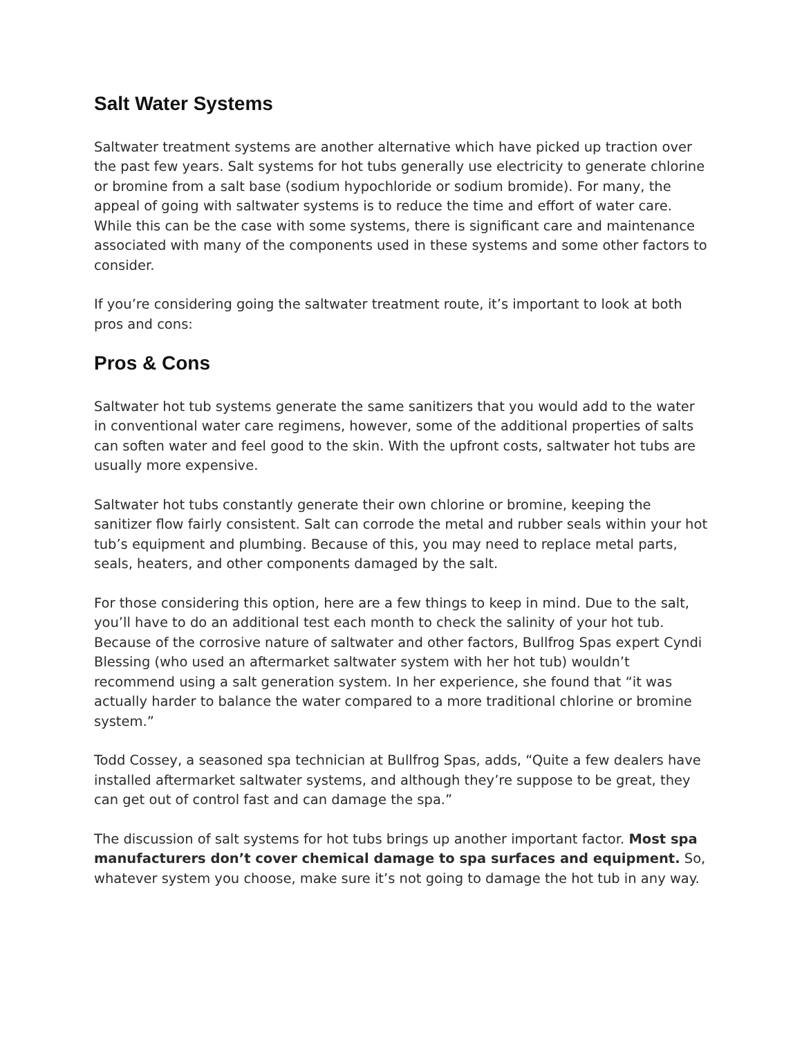Salt Water Systems
Saltwater treatment systems are another alternative which have picked up traction over the past few years. Salt systems for hot tubs generally use electricity to generate chlorine or bromine from a salt base (sodium hypochloride or sodium bromide). For many, the appeal of going with saltwater systems is to reduce the time and effort of water care. While this can be the case with some systems, there is significant care and maintenance associated with many of the components used in these systems and some other factors to consider.
If you’re considering going the saltwater treatment route, it’s important to look at both pros and cons:
Pros & Cons
Saltwater hot tub systems generate the same sanitizers that you would add to the water in conventional water care regimens, however, some of the additional properties of salts can soften water and feel good to the skin. With the upfront costs, saltwater hot tubs are usually more expensive.
Saltwater hot tubs constantly generate their own chlorine or bromine, keeping the sanitizer flow fairly consistent. Salt can corrode the metal and rubber seals within your hot tub’s equipment and plumbing. Because of this, you may need to replace metal parts, seals, heaters, and other components damaged by the salt.
For those considering this option, here are a few things to keep in mind. Due to the salt, you’ll have to do an additional test each month to check the salinity of your hot tub. Because of the corrosive nature of saltwater and other factors, Bullfrog Spas expert Cyndi Blessing (who used an aftermarket saltwater system with her hot tub) wouldn’t recommend using a salt generation system. In her experience, she found that “it was actually harder to balance the water compared to a more traditional chlorine or bromine system.”
Todd Cossey, a seasoned spa technician at Bullfrog Spas, adds, “Quite a few dealers have installed aftermarket saltwater systems, and although they’re suppose to be great, they can get out of control fast and can damage the spa.”
The discussion of salt systems for hot tubs brings up another important factor. Most spa manufacturers don’t cover chemical damage to spa surfaces and equipment. So, whatever system you choose, make sure it’s not going to damage the hot tub in any way.